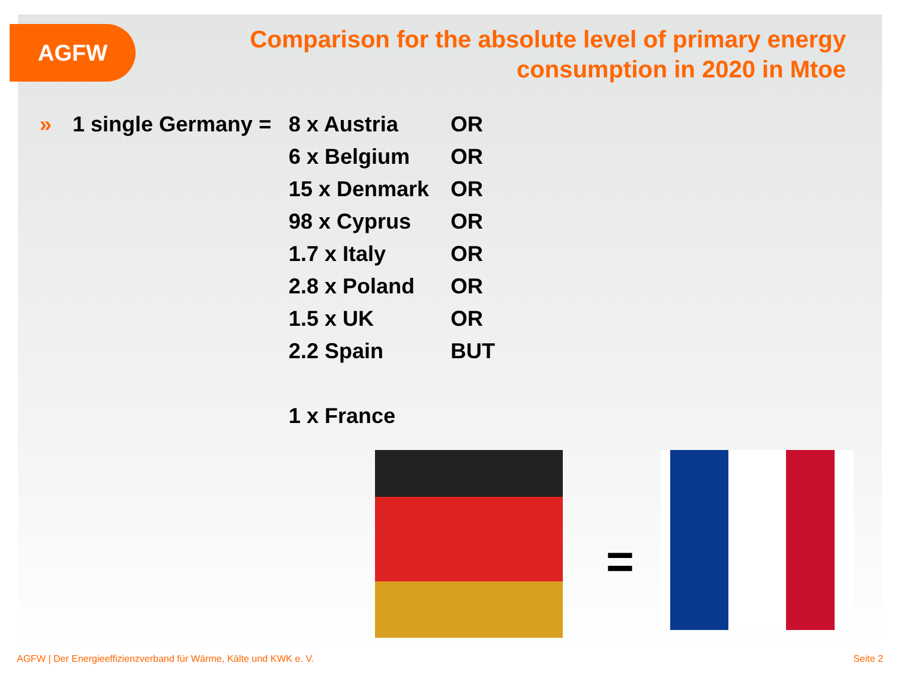AGFW
Comparison for the absolute level of primary energy consumption in 2020 in Mtoe
» 1 single Germany = 8 x Austria OR
6 x Belgium OR
15 x Denmark OR
98 x Cyprus OR
1.7 x Italy OR
2.8 x Poland OR
1.5 x UK OR
2.2 Spain BUT
1 x France
=
AGFW | Der Energieeffizienzverband für Wärme, Kälte und KWK e. V.
Seite 2